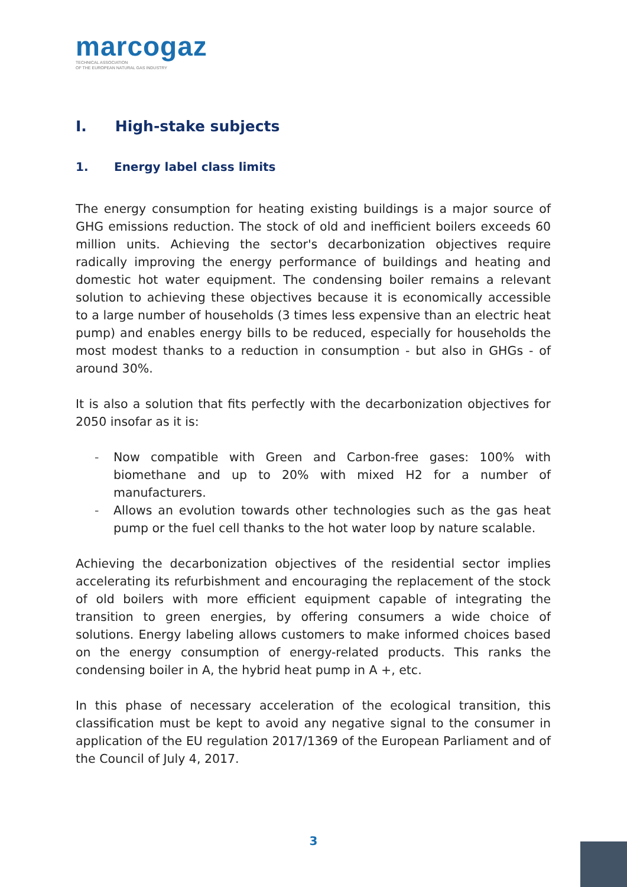marcogaz
TECHNICAL ASSOCIATION
OF THE EUROPEAN NATURAL GAS INDUSTRY
I. High-stake subjects
1. Energy label class limits
The energy consumption for heating existing buildings is a major source of GHG emissions reduction. The stock of old and inefficient boilers exceeds 60 million units. Achieving the sector's decarbonization objectives require radically improving the energy performance of buildings and heating and domestic hot water equipment. The condensing boiler remains a relevant solution to achieving these objectives because it is economically accessible to a large number of households (3 times less expensive than an electric heat pump) and enables energy bills to be reduced, especially for households the most modest thanks to a reduction in consumption - but also in GHGs - of around 30%.
It is also a solution that fits perfectly with the decarbonization objectives for 2050 insofar as it is:
- Now compatible with Green and Carbon-free gases: 100% with biomethane and up to 20% with mixed H2 for a number of manufacturers.
- Allows an evolution towards other technologies such as the gas heat pump or the fuel cell thanks to the hot water loop by nature scalable.
Achieving the decarbonization objectives of the residential sector implies accelerating its refurbishment and encouraging the replacement of the stock of old boilers with more efficient equipment capable of integrating the transition to green energies, by offering consumers a wide choice of solutions. Energy labeling allows customers to make informed choices based on the energy consumption of energy-related products. This ranks the condensing boiler in A, the hybrid heat pump in A +, etc.
In this phase of necessary acceleration of the ecological transition, this classification must be kept to avoid any negative signal to the consumer in application of the EU regulation 2017/1369 of the European Parliament and of the Council of July 4, 2017.
3